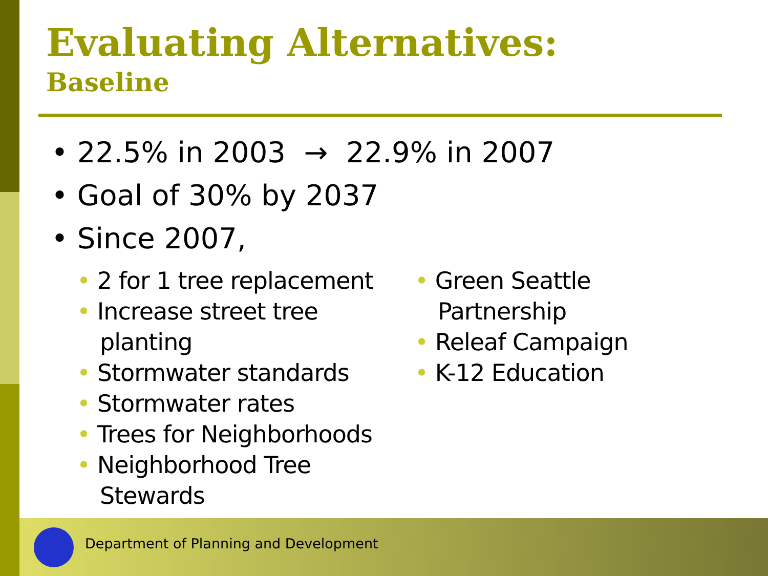Evaluating Alternatives:
Baseline
• 22.5% in 2003 → 22.9% in 2007
• Goal of 30% by 2037
• Since 2007,
• 2 for 1 tree replacement
• Increase street tree planting
• Stormwater standards
• Stormwater rates
• Trees for Neighborhoods
• Neighborhood Tree Stewards
• Green Seattle Partnership
• Releaf Campaign
• K-12 Education
Department of Planning and Development